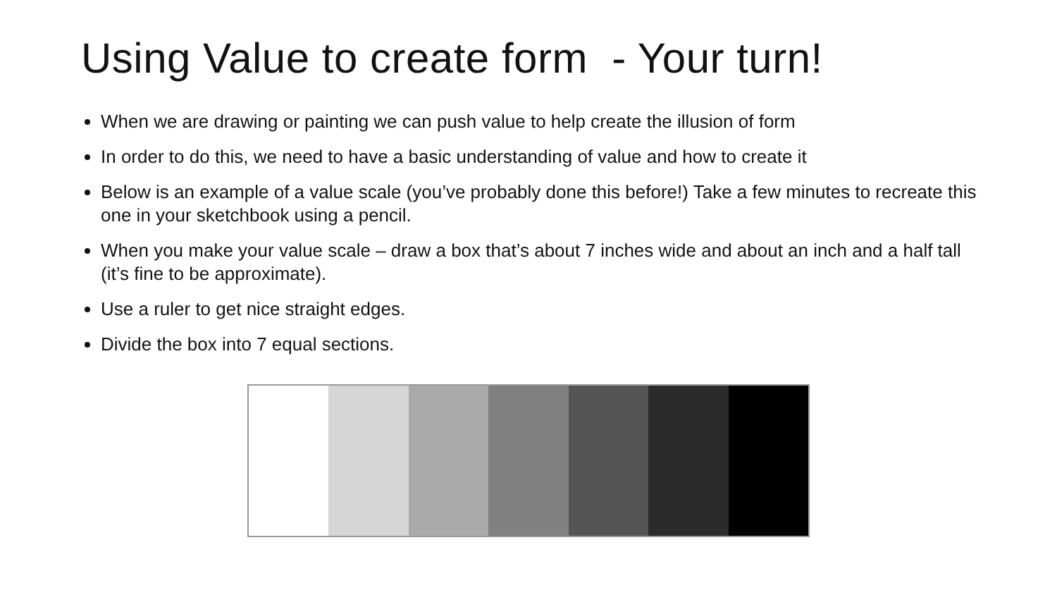Using Value to create form - Your turn!
When we are drawing or painting we can push value to help create the illusion of form
In order to do this, we need to have a basic understanding of value and how to create it
Below is an example of a value scale (you’ve probably done this before!) Take a few minutes to recreate this one in your sketchbook using a pencil.
When you make your value scale – draw a box that’s about 7 inches wide and about an inch and a half tall (it’s fine to be approximate).
Use a ruler to get nice straight edges.
Divide the box into 7 equal sections.